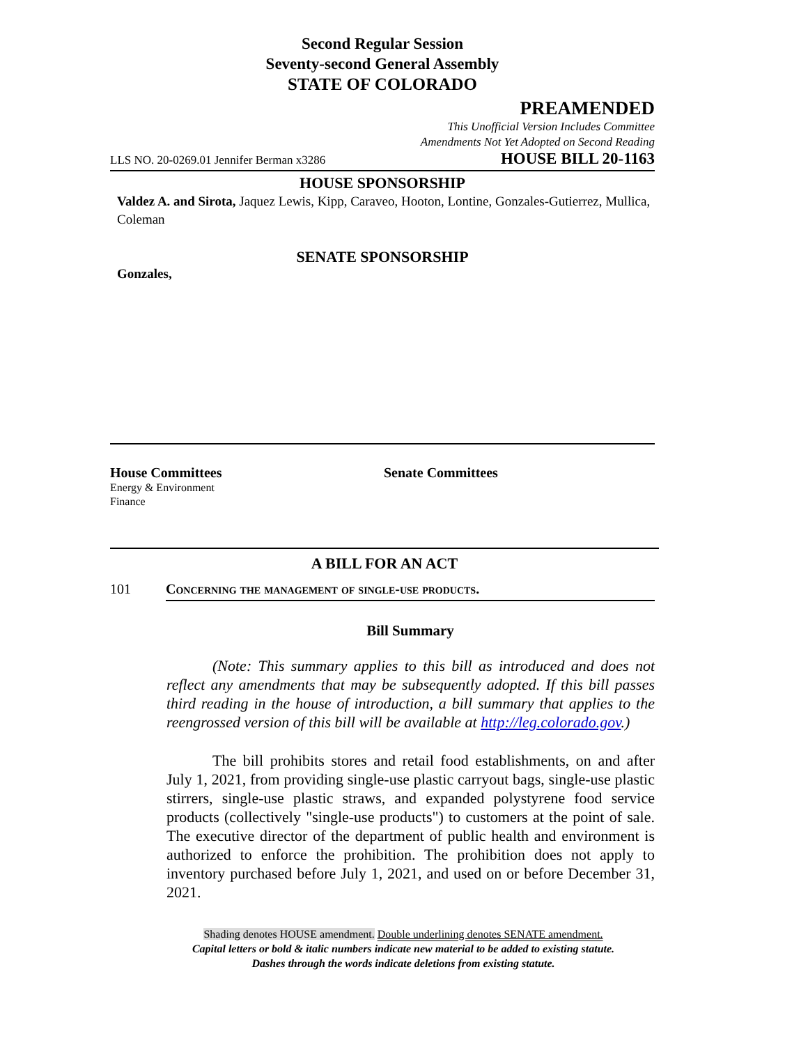Second Regular Session
Seventy-second General Assembly
STATE OF COLORADO
PREAMENDED
This Unofficial Version Includes Committee
Amendments Not Yet Adopted on Second Reading
LLS NO. 20-0269.01 Jennifer Berman x3286 HOUSE BILL 20-1163
HOUSE SPONSORSHIP
Valdez A. and Sirota, Jaquez Lewis, Kipp, Caraveo, Hooton, Lontine, Gonzales-Gutierrez, Mullica, Coleman
SENATE SPONSORSHIP
Gonzales,
House Committees
Energy & Environment
Finance
Senate Committees
A BILL FOR AN ACT
101 Concerning the management of single-use products.
Bill Summary
(Note: This summary applies to this bill as introduced and does not reflect any amendments that may be subsequently adopted. If this bill passes third reading in the house of introduction, a bill summary that applies to the reengrossed version of this bill will be available at http://leg.colorado.gov.)
The bill prohibits stores and retail food establishments, on and after July 1, 2021, from providing single-use plastic carryout bags, single-use plastic stirrers, single-use plastic straws, and expanded polystyrene food service products (collectively "single-use products") to customers at the point of sale. The executive director of the department of public health and environment is authorized to enforce the prohibition. The prohibition does not apply to inventory purchased before July 1, 2021, and used on or before December 31, 2021.
Shading denotes HOUSE amendment. Double underlining denotes SENATE amendment.
Capital letters or bold & italic numbers indicate new material to be added to existing statute.
Dashes through the words indicate deletions from existing statute.